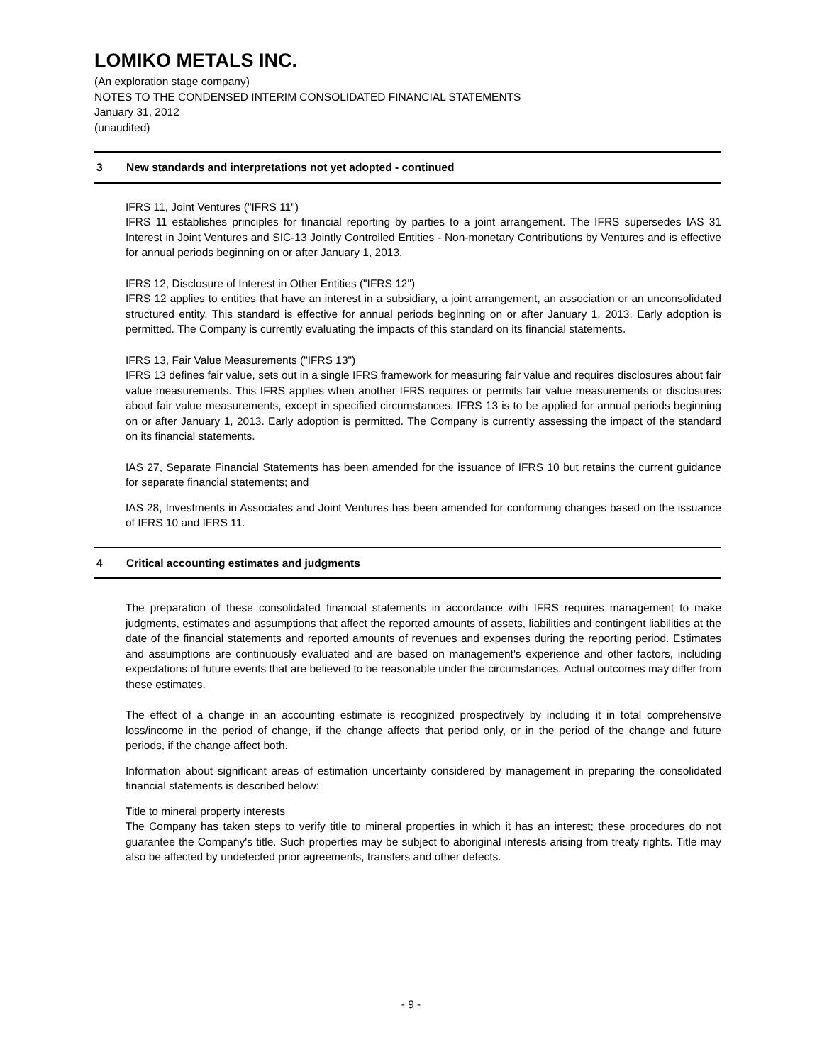LOMIKO METALS INC.
(An exploration stage company)
NOTES TO THE CONDENSED INTERIM CONSOLIDATED FINANCIAL STATEMENTS
January 31, 2012
(unaudited)
3 New standards and interpretations not yet adopted - continued
IFRS 11, Joint Ventures ("IFRS 11")
IFRS 11 establishes principles for financial reporting by parties to a joint arrangement. The IFRS supersedes IAS 31 Interest in Joint Ventures and SIC-13 Jointly Controlled Entities - Non-monetary Contributions by Ventures and is effective for annual periods beginning on or after January 1, 2013.
IFRS 12, Disclosure of Interest in Other Entities ("IFRS 12")
IFRS 12 applies to entities that have an interest in a subsidiary, a joint arrangement, an association or an unconsolidated structured entity. This standard is effective for annual periods beginning on or after January 1, 2013. Early adoption is permitted. The Company is currently evaluating the impacts of this standard on its financial statements.
IFRS 13, Fair Value Measurements ("IFRS 13")
IFRS 13 defines fair value, sets out in a single IFRS framework for measuring fair value and requires disclosures about fair value measurements. This IFRS applies when another IFRS requires or permits fair value measurements or disclosures about fair value measurements, except in specified circumstances. IFRS 13 is to be applied for annual periods beginning on or after January 1, 2013. Early adoption is permitted. The Company is currently assessing the impact of the standard on its financial statements.
IAS 27, Separate Financial Statements has been amended for the issuance of IFRS 10 but retains the current guidance for separate financial statements; and
IAS 28, Investments in Associates and Joint Ventures has been amended for conforming changes based on the issuance of IFRS 10 and IFRS 11.
4 Critical accounting estimates and judgments
The preparation of these consolidated financial statements in accordance with IFRS requires management to make judgments, estimates and assumptions that affect the reported amounts of assets, liabilities and contingent liabilities at the date of the financial statements and reported amounts of revenues and expenses during the reporting period. Estimates and assumptions are continuously evaluated and are based on management's experience and other factors, including expectations of future events that are believed to be reasonable under the circumstances. Actual outcomes may differ from these estimates.
The effect of a change in an accounting estimate is recognized prospectively by including it in total comprehensive loss/income in the period of change, if the change affects that period only, or in the period of the change and future periods, if the change affect both.
Information about significant areas of estimation uncertainty considered by management in preparing the consolidated financial statements is described below:
Title to mineral property interests
The Company has taken steps to verify title to mineral properties in which it has an interest; these procedures do not guarantee the Company's title. Such properties may be subject to aboriginal interests arising from treaty rights. Title may also be affected by undetected prior agreements, transfers and other defects.
- 9 -